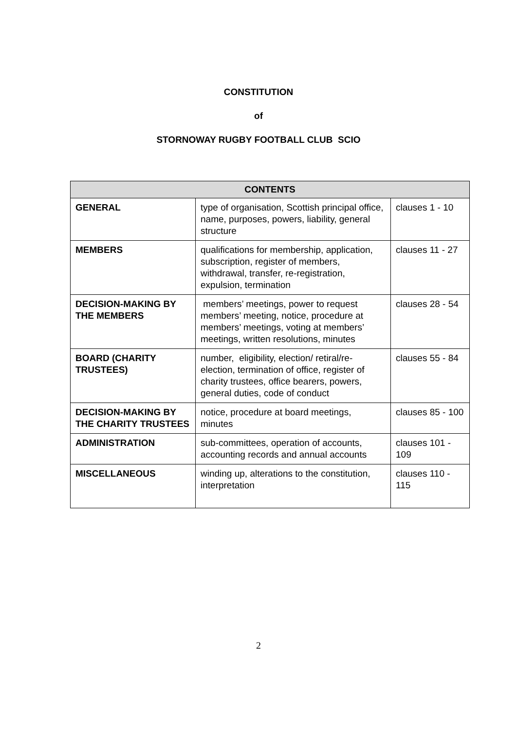CONSTITUTION
of
STORNOWAY RUGBY FOOTBALL CLUB SCIO
| CONTENTS | | |
| --- | --- | --- |
| GENERAL | type of organisation, Scottish principal office, name, purposes, powers, liability, general structure | clauses 1 - 10 |
| MEMBERS | qualifications for membership, application, subscription, register of members, withdrawal, transfer, re-registration, expulsion, termination | clauses 11 - 27 |
| DECISION-MAKING BY THE MEMBERS | members’ meetings, power to request members’ meeting, notice, procedure at members’ meetings, voting at members’ meetings, written resolutions, minutes | clauses 28 - 54 |
| BOARD (CHARITY TRUSTEES) | number, eligibility, election/ retiral/re-election, termination of office, register of charity trustees, office bearers, powers, general duties, code of conduct | clauses 55 - 84 |
| DECISION-MAKING BY THE CHARITY TRUSTEES | notice, procedure at board meetings, minutes | clauses 85 - 100 |
| ADMINISTRATION | sub-committees, operation of accounts, accounting records and annual accounts | clauses 101 - 109 |
| MISCELLANEOUS | winding up, alterations to the constitution, interpretation | clauses 110 - 115 |
2